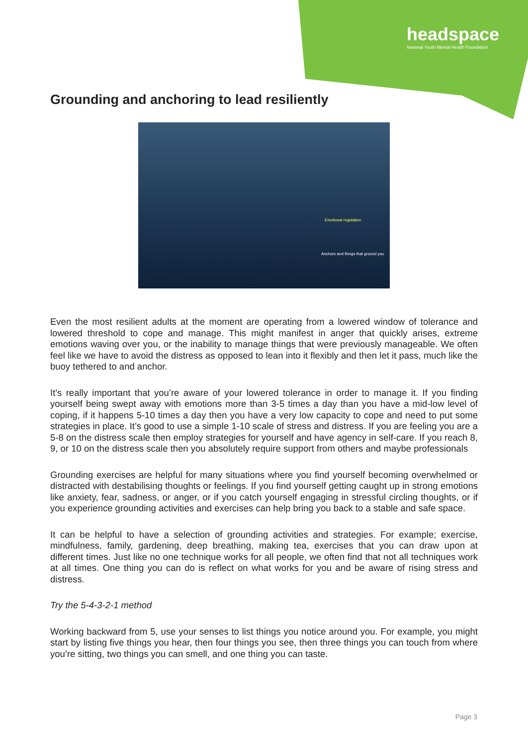headspace
National Youth Mental Health Foundation
Grounding and anchoring to lead resiliently
Emotional regulation
Anchors and things that ground you
Even the most resilient adults at the moment are operating from a lowered window of tolerance and lowered threshold to cope and manage. This might manifest in anger that quickly arises, extreme emotions waving over you, or the inability to manage things that were previously manageable. We often feel like we have to avoid the distress as opposed to lean into it flexibly and then let it pass, much like the buoy tethered to and anchor.
It’s really important that you’re aware of your lowered tolerance in order to manage it. If you finding yourself being swept away with emotions more than 3-5 times a day than you have a mid-low level of coping, if it happens 5-10 times a day then you have a very low capacity to cope and need to put some strategies in place. It’s good to use a simple 1-10 scale of stress and distress. If you are feeling you are a 5-8 on the distress scale then employ strategies for yourself and have agency in self-care. If you reach 8, 9, or 10 on the distress scale then you absolutely require support from others and maybe professionals
Grounding exercises are helpful for many situations where you find yourself becoming overwhelmed or distracted with destabilising thoughts or feelings. If you find yourself getting caught up in strong emotions like anxiety, fear, sadness, or anger, or if you catch yourself engaging in stressful circling thoughts, or if you experience grounding activities and exercises can help bring you back to a stable and safe space.
It can be helpful to have a selection of grounding activities and strategies. For example; exercise, mindfulness, family, gardening, deep breathing, making tea, exercises that you can draw upon at different times. Just like no one technique works for all people, we often find that not all techniques work at all times. One thing you can do is reflect on what works for you and be aware of rising stress and distress.
Try the 5-4-3-2-1 method
Working backward from 5, use your senses to list things you notice around you. For example, you might start by listing five things you hear, then four things you see, then three things you can touch from where you’re sitting, two things you can smell, and one thing you can taste.
Page 3